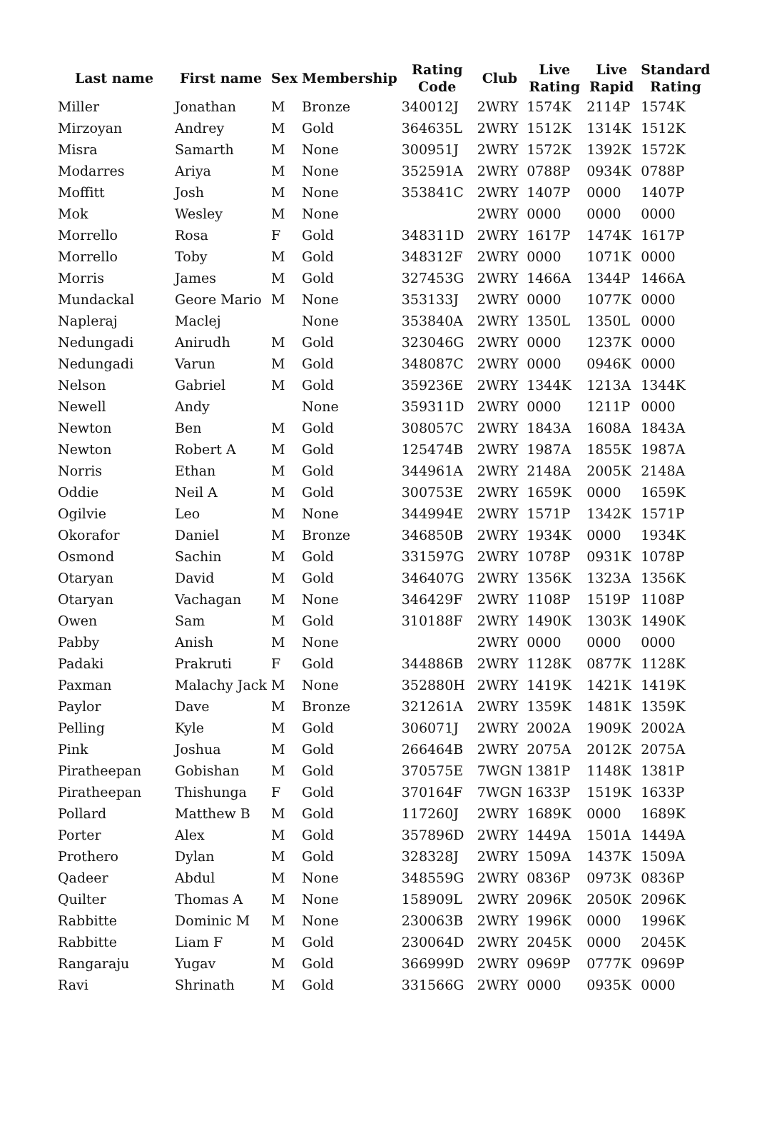| Last name | First name | Sex | Membership | Rating Code | Club | Live Rating | Live Rapid | Standard Rating |
| --- | --- | --- | --- | --- | --- | --- | --- | --- |
| Miller | Jonathan | M | Bronze | 340012J | 2WRY | 1574K | 2114P | 1574K |
| Mirzoyan | Andrey | M | Gold | 364635L | 2WRY | 1512K | 1314K | 1512K |
| Misra | Samarth | M | None | 300951J | 2WRY | 1572K | 1392K | 1572K |
| Modarres | Ariya | M | None | 352591A | 2WRY | 0788P | 0934K | 0788P |
| Moffitt | Josh | M | None | 353841C | 2WRY | 1407P | 0000 | 1407P |
| Mok | Wesley | M | None | | 2WRY | 0000 | 0000 | 0000 |
| Morrello | Rosa | F | Gold | 348311D | 2WRY | 1617P | 1474K | 1617P |
| Morrello | Toby | M | Gold | 348312F | 2WRY | 0000 | 1071K | 0000 |
| Morris | James | M | Gold | 327453G | 2WRY | 1466A | 1344P | 1466A |
| Mundackal | Geore Mario | M | None | 353133J | 2WRY | 0000 | 1077K | 0000 |
| Napleraj | Maclej | | None | 353840A | 2WRY | 1350L | 1350L | 0000 |
| Nedungadi | Anirudh | M | Gold | 323046G | 2WRY | 0000 | 1237K | 0000 |
| Nedungadi | Varun | M | Gold | 348087C | 2WRY | 0000 | 0946K | 0000 |
| Nelson | Gabriel | M | Gold | 359236E | 2WRY | 1344K | 1213A | 1344K |
| Newell | Andy | | None | 359311D | 2WRY | 0000 | 1211P | 0000 |
| Newton | Ben | M | Gold | 308057C | 2WRY | 1843A | 1608A | 1843A |
| Newton | Robert A | M | Gold | 125474B | 2WRY | 1987A | 1855K | 1987A |
| Norris | Ethan | M | Gold | 344961A | 2WRY | 2148A | 2005K | 2148A |
| Oddie | Neil A | M | Gold | 300753E | 2WRY | 1659K | 0000 | 1659K |
| Ogilvie | Leo | M | None | 344994E | 2WRY | 1571P | 1342K | 1571P |
| Okorafor | Daniel | M | Bronze | 346850B | 2WRY | 1934K | 0000 | 1934K |
| Osmond | Sachin | M | Gold | 331597G | 2WRY | 1078P | 0931K | 1078P |
| Otaryan | David | M | Gold | 346407G | 2WRY | 1356K | 1323A | 1356K |
| Otaryan | Vachagan | M | None | 346429F | 2WRY | 1108P | 1519P | 1108P |
| Owen | Sam | M | Gold | 310188F | 2WRY | 1490K | 1303K | 1490K |
| Pabby | Anish | M | None | | 2WRY | 0000 | 0000 | 0000 |
| Padaki | Prakruti | F | Gold | 344886B | 2WRY | 1128K | 0877K | 1128K |
| Paxman | Malachy Jack | M | None | 352880H | 2WRY | 1419K | 1421K | 1419K |
| Paylor | Dave | M | Bronze | 321261A | 2WRY | 1359K | 1481K | 1359K |
| Pelling | Kyle | M | Gold | 306071J | 2WRY | 2002A | 1909K | 2002A |
| Pink | Joshua | M | Gold | 266464B | 2WRY | 2075A | 2012K | 2075A |
| Piratheepan | Gobishan | M | Gold | 370575E | 7WGN | 1381P | 1148K | 1381P |
| Piratheepan | Thishunga | F | Gold | 370164F | 7WGN | 1633P | 1519K | 1633P |
| Pollard | Matthew B | M | Gold | 117260J | 2WRY | 1689K | 0000 | 1689K |
| Porter | Alex | M | Gold | 357896D | 2WRY | 1449A | 1501A | 1449A |
| Prothero | Dylan | M | Gold | 328328J | 2WRY | 1509A | 1437K | 1509A |
| Qadeer | Abdul | M | None | 348559G | 2WRY | 0836P | 0973K | 0836P |
| Quilter | Thomas A | M | None | 158909L | 2WRY | 2096K | 2050K | 2096K |
| Rabbitte | Dominic M | M | None | 230063B | 2WRY | 1996K | 0000 | 1996K |
| Rabbitte | Liam F | M | Gold | 230064D | 2WRY | 2045K | 0000 | 2045K |
| Rangaraju | Yugav | M | Gold | 366999D | 2WRY | 0969P | 0777K | 0969P |
| Ravi | Shrinath | M | Gold | 331566G | 2WRY | 0000 | 0935K | 0000 |